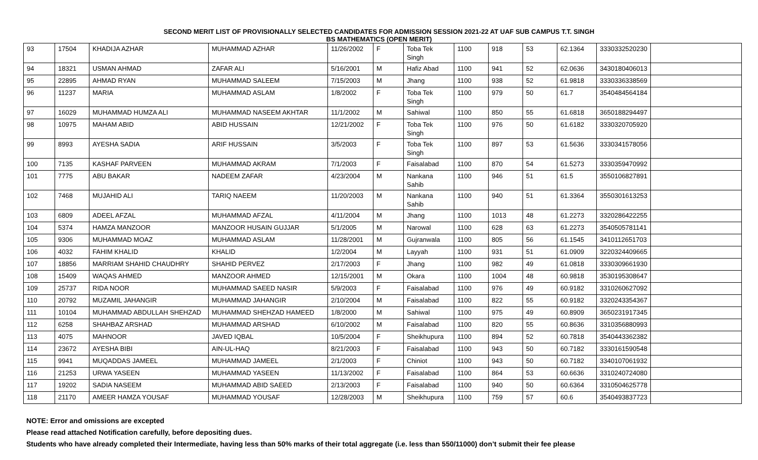SECOND MERIT LIST OF PROVISIONALLY SELECTED CANDIDATES FOR ADMISSION SESSION 2021-22 AT UAF SUB CAMPUS T.T. SINGH
BS MATHEMATICS (OPEN MERIT)
| 93 | 17504 | KHADIJA AZHAR | MUHAMMAD AZHAR | 11/26/2002 | F | Toba Tek Singh | 1100 | 918 | 53 | 62.1364 | 3330332520230 | |
| 94 | 18321 | USMAN AHMAD | ZAFAR ALI | 5/16/2001 | M | Hafiz Abad | 1100 | 941 | 52 | 62.0636 | 3430180406013 | |
| 95 | 22895 | AHMAD RYAN | MUHAMMAD SALEEM | 7/15/2003 | M | Jhang | 1100 | 938 | 52 | 61.9818 | 3330336338569 | |
| 96 | 11237 | MARIA | MUHAMMAD ASLAM | 1/8/2002 | F | Toba Tek Singh | 1100 | 979 | 50 | 61.7 | 3540484564184 | |
| 97 | 16029 | MUHAMMAD HUMZA ALI | MUHAMMAD NASEEM AKHTAR | 11/1/2002 | M | Sahiwal | 1100 | 850 | 55 | 61.6818 | 3650188294497 | |
| 98 | 10975 | MAHAM ABID | ABID HUSSAIN | 12/21/2002 | F | Toba Tek Singh | 1100 | 976 | 50 | 61.6182 | 3330320705920 | |
| 99 | 8993 | AYESHA SADIA | ARIF HUSSAIN | 3/5/2003 | F | Toba Tek Singh | 1100 | 897 | 53 | 61.5636 | 3330341578056 | |
| 100 | 7135 | KASHAF PARVEEN | MUHAMMAD AKRAM | 7/1/2003 | F | Faisalabad | 1100 | 870 | 54 | 61.5273 | 3330359470992 | |
| 101 | 7775 | ABU BAKAR | NADEEM ZAFAR | 4/23/2004 | M | Nankana Sahib | 1100 | 946 | 51 | 61.5 | 3550106827891 | |
| 102 | 7468 | MUJAHID ALI | TARIQ NAEEM | 11/20/2003 | M | Nankana Sahib | 1100 | 940 | 51 | 61.3364 | 3550301613253 | |
| 103 | 6809 | ADEEL AFZAL | MUHAMMAD AFZAL | 4/11/2004 | M | Jhang | 1100 | 1013 | 48 | 61.2273 | 3320286422255 | |
| 104 | 5374 | HAMZA MANZOOR | MANZOOR HUSAIN GUJJAR | 5/1/2005 | M | Narowal | 1100 | 628 | 63 | 61.2273 | 3540505781141 | |
| 105 | 9306 | MUHAMMAD MOAZ | MUHAMMAD ASLAM | 11/28/2001 | M | Gujranwala | 1100 | 805 | 56 | 61.1545 | 3410112651703 | |
| 106 | 4032 | FAHIM KHALID | KHALID | 1/2/2004 | M | Layyah | 1100 | 931 | 51 | 61.0909 | 3220324409665 | |
| 107 | 18856 | MARRIAM SHAHID CHAUDHRY | SHAHID PERVEZ | 2/17/2003 | F | Jhang | 1100 | 982 | 49 | 61.0818 | 3330309661930 | |
| 108 | 15409 | WAQAS AHMED | MANZOOR AHMED | 12/15/2001 | M | Okara | 1100 | 1004 | 48 | 60.9818 | 3530195308647 | |
| 109 | 25737 | RIDA NOOR | MUHAMMAD SAEED NASIR | 5/9/2003 | F | Faisalabad | 1100 | 976 | 49 | 60.9182 | 3310260627092 | |
| 110 | 20792 | MUZAMIL JAHANGIR | MUHAMMAD JAHANGIR | 2/10/2004 | M | Faisalabad | 1100 | 822 | 55 | 60.9182 | 3320243354367 | |
| 111 | 10104 | MUHAMMAD ABDULLAH SHEHZAD | MUHAMMAD SHEHZAD HAMEED | 1/8/2000 | M | Sahiwal | 1100 | 975 | 49 | 60.8909 | 3650231917345 | |
| 112 | 6258 | SHAHBAZ ARSHAD | MUHAMMAD ARSHAD | 6/10/2002 | M | Faisalabad | 1100 | 820 | 55 | 60.8636 | 3310356880993 | |
| 113 | 4075 | MAHNOOR | JAVED IQBAL | 10/5/2004 | F | Sheikhupura | 1100 | 894 | 52 | 60.7818 | 3540443362382 | |
| 114 | 23672 | AYESHA BIBI | AIN-UL-HAQ | 8/21/2003 | F | Faisalabad | 1100 | 943 | 50 | 60.7182 | 3330161590548 | |
| 115 | 9941 | MUQADDAS JAMEEL | MUHAMMAD JAMEEL | 2/1/2003 | F | Chiniot | 1100 | 943 | 50 | 60.7182 | 3340107061932 | |
| 116 | 21253 | URWA YASEEN | MUHAMMAD YASEEN | 11/13/2002 | F | Faisalabad | 1100 | 864 | 53 | 60.6636 | 3310240724080 | |
| 117 | 19202 | SADIA NASEEM | MUHAMMAD ABID SAEED | 2/13/2003 | F | Faisalabad | 1100 | 940 | 50 | 60.6364 | 3310504625778 | |
| 118 | 21170 | AMEER HAMZA YOUSAF | MUHAMMAD YOUSAF | 12/28/2003 | M | Sheikhupura | 1100 | 759 | 57 | 60.6 | 3540493837723 | |
NOTE: Error and omissions are excepted
Please read attached Notification carefully, before depositing dues.
Students who have already completed their Intermediate, having less than 50% marks of their total aggregate (i.e. less than 550/11000) don’t submit their fee please